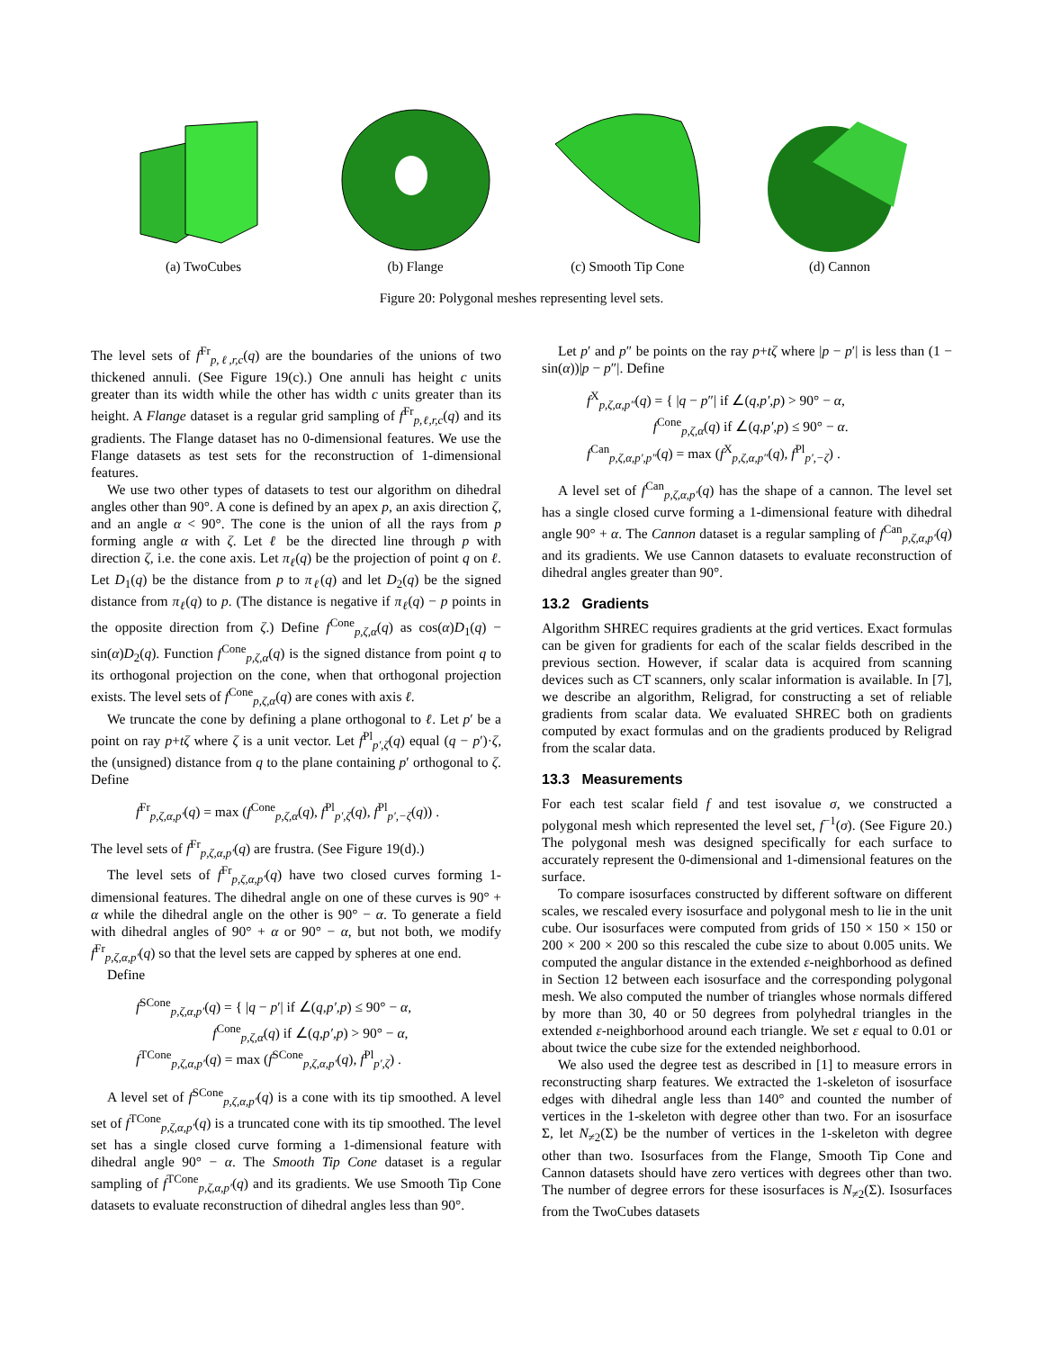(a) TwoCubes (b) Flange (c) Smooth Tip Cone (d) Cannon
Figure 20: Polygonal meshes representing level sets.
The level sets of f<sup>Fr</sup><sub>p,ℓ,r,c</sub>(q) are the boundaries of the unions of two thickened annuli. (See Figure 19(c).) One annuli has height c units greater than its width while the other has width c units greater than its height. A Flange dataset is a regular grid sampling of f<sup>Fr</sup><sub>p,ℓ,r,c</sub>(q) and its gradients. The Flange dataset has no 0-dimensional features. We use the Flange datasets as test sets for the reconstruction of 1-dimensional features.
We use two other types of datasets to test our algorithm on dihedral angles other than 90°. A cone is defined by an apex p, an axis direction ζ, and an angle α < 90°. The cone is the union of all the rays from p forming angle α with ζ. Let ℓ be the directed line through p with direction ζ, i.e. the cone axis. Let π<sub>ℓ</sub>(q) be the projection of point q on ℓ. Let D<sub>1</sub>(q) be the distance from p to π<sub>ℓ</sub>(q) and let D<sub>2</sub>(q) be the signed distance from π<sub>ℓ</sub>(q) to p. (The distance is negative if π<sub>ℓ</sub>(q) − p points in the opposite direction from ζ.) Define f<sup>Cone</sup><sub>p,ζ,α</sub>(q) as cos(α)D<sub>1</sub>(q) − sin(α)D<sub>2</sub>(q). Function f<sup>Cone</sup><sub>p,ζ,α</sub>(q) is the signed distance from point q to its orthogonal projection on the cone, when that orthogonal projection exists. The level sets of f<sup>Cone</sup><sub>p,ζ,α</sub>(q) are cones with axis ℓ.
We truncate the cone by defining a plane orthogonal to ℓ. Let p′ be a point on ray p+tζ where ζ is a unit vector. Let f<sup>Pl</sup><sub>p′,ζ</sub>(q) equal (q − p′)·ζ, the (unsigned) distance from q to the plane containing p′ orthogonal to ζ. Define
f<sup>Fr</sup><sub>p,ζ,α,p′</sub>(q) = max (f<sup>Cone</sup><sub>p,ζ,α</sub>(q), f<sup>Pl</sup><sub>p′,ζ</sub>(q), f<sup>Pl</sup><sub>p′,−ζ</sub>(q)) .
The level sets of f<sup>Fr</sup><sub>p,ζ,α,p′</sub>(q) are frustra. (See Figure 19(d).)
The level sets of f<sup>Fr</sup><sub>p,ζ,α,p′</sub>(q) have two closed curves forming 1-dimensional features. The dihedral angle on one of these curves is 90° + α while the dihedral angle on the other is 90° − α. To generate a field with dihedral angles of 90° + α or 90° − α, but not both, we modify f<sup>Fr</sup><sub>p,ζ,α,p′</sub>(q) so that the level sets are capped by spheres at one end.
Define
f<sup>SCone</sup><sub>p,ζ,α,p′</sub>(q) = { |q − p′| if ∠(q,p′,p) ≤ 90° − α,
f<sup>Cone</sup><sub>p,ζ,α</sub>(q) if ∠(q,p′,p) > 90° − α,
f<sup>TCone</sup><sub>p,ζ,α,p′</sub>(q) = max (f<sup>SCone</sup><sub>p,ζ,α,p′</sub>(q), f<sup>Pl</sup><sub>p′,ζ</sub>) .
A level set of f<sup>SCone</sup><sub>p,ζ,α,p′</sub>(q) is a cone with its tip smoothed. A level set of f<sup>TCone</sup><sub>p,ζ,α,p′</sub>(q) is a truncated cone with its tip smoothed. The level set has a single closed curve forming a 1-dimensional feature with dihedral angle 90° − α. The Smooth Tip Cone dataset is a regular sampling of f<sup>TCone</sup><sub>p,ζ,α,p′</sub>(q) and its gradients. We use Smooth Tip Cone datasets to evaluate reconstruction of dihedral angles less than 90°.
Let p′ and p″ be points on the ray p+tζ where |p − p′| is less than (1 − sin(α))|p − p″|. Define
f<sup>X</sup><sub>p,ζ,α,p″</sub>(q) = { |q − p″| if ∠(q,p′,p) > 90° − α,
f<sup>Cone</sup><sub>p,ζ,α</sub>(q) if ∠(q,p′,p) ≤ 90° − α.
f<sup>Can</sup><sub>p,ζ,α,p′,p″</sub>(q) = max (f<sup>X</sup><sub>p,ζ,α,p″</sub>(q), f<sup>Pl</sup><sub>p′,−ζ</sub>) .
A level set of f<sup>Can</sup><sub>p,ζ,α,p′</sub>(q) has the shape of a cannon. The level set has a single closed curve forming a 1-dimensional feature with dihedral angle 90° + α. The Cannon dataset is a regular sampling of f<sup>Can</sup><sub>p,ζ,α,p′</sub>(q) and its gradients. We use Cannon datasets to evaluate reconstruction of dihedral angles greater than 90°.
13.2 Gradients
Algorithm SHREC requires gradients at the grid vertices. Exact formulas can be given for gradients for each of the scalar fields described in the previous section. However, if scalar data is acquired from scanning devices such as CT scanners, only scalar information is available. In [7], we describe an algorithm, Religrad, for constructing a set of reliable gradients from scalar data. We evaluated SHREC both on gradients computed by exact formulas and on the gradients produced by Religrad from the scalar data.
13.3 Measurements
For each test scalar field f and test isovalue σ, we constructed a polygonal mesh which represented the level set, f<sup>−1</sup>(σ). (See Figure 20.) The polygonal mesh was designed specifically for each surface to accurately represent the 0-dimensional and 1-dimensional features on the surface.
To compare isosurfaces constructed by different software on different scales, we rescaled every isosurface and polygonal mesh to lie in the unit cube. Our isosurfaces were computed from grids of 150 × 150 × 150 or 200 × 200 × 200 so this rescaled the cube size to about 0.005 units. We computed the angular distance in the extended ε-neighborhood as defined in Section 12 between each isosurface and the corresponding polygonal mesh. We also computed the number of triangles whose normals differed by more than 30, 40 or 50 degrees from polyhedral triangles in the extended ε-neighborhood around each triangle. We set ε equal to 0.01 or about twice the cube size for the extended neighborhood.
We also used the degree test as described in [1] to measure errors in reconstructing sharp features. We extracted the 1-skeleton of isosurface edges with dihedral angle less than 140° and counted the number of vertices in the 1-skeleton with degree other than two. For an isosurface Σ, let N<sub>≠2</sub>(Σ) be the number of vertices in the 1-skeleton with degree other than two. Isosurfaces from the Flange, Smooth Tip Cone and Cannon datasets should have zero vertices with degrees other than two. The number of degree errors for these isosurfaces is N<sub>≠2</sub>(Σ). Isosurfaces from the TwoCubes datasets